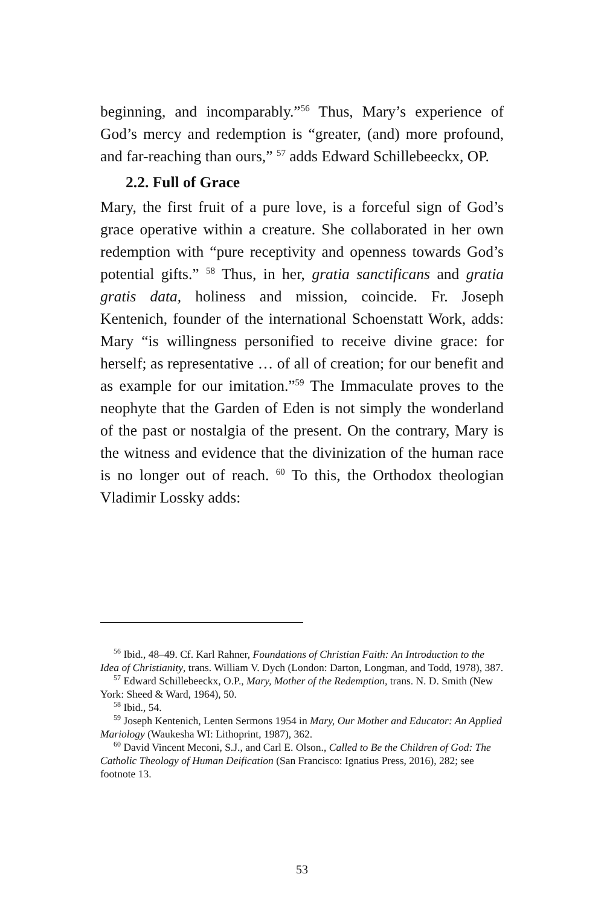beginning, and incomparably.”<sup>56</sup> Thus, Mary’s experience of God’s mercy and redemption is “greater, (and) more profound, and far-reaching than ours,” <sup>57</sup> adds Edward Schillebeeckx, OP.
2.2. Full of Grace
Mary, the first fruit of a pure love, is a forceful sign of God’s grace operative within a creature. She collaborated in her own redemption with “pure receptivity and openness towards God’s potential gifts.” <sup>58</sup> Thus, in her, gratia sanctificans and gratia gratis data, holiness and mission, coincide. Fr. Joseph Kentenich, founder of the international Schoenstatt Work, adds: Mary “is willingness personified to receive divine grace: for herself; as representative … of all of creation; for our benefit and as example for our imitation.”<sup>59</sup> The Immaculate proves to the neophyte that the Garden of Eden is not simply the wonderland of the past or nostalgia of the present. On the contrary, Mary is the witness and evidence that the divinization of the human race is no longer out of reach. <sup>60</sup> To this, the Orthodox theologian Vladimir Lossky adds:
<sup>56</sup> Ibid., 48–49. Cf. Karl Rahner, Foundations of Christian Faith: An Introduction to the Idea of Christianity, trans. William V. Dych (London: Darton, Longman, and Todd, 1978), 387.
<sup>57</sup> Edward Schillebeeckx, O.P., Mary, Mother of the Redemption, trans. N. D. Smith (New York: Sheed & Ward, 1964), 50.
<sup>58</sup> Ibid., 54.
<sup>59</sup> Joseph Kentenich, Lenten Sermons 1954 in Mary, Our Mother and Educator: An Applied Mariology (Waukesha WI: Lithoprint, 1987), 362.
<sup>60</sup> David Vincent Meconi, S.J., and Carl E. Olson., Called to Be the Children of God: The Catholic Theology of Human Deification (San Francisco: Ignatius Press, 2016), 282; see footnote 13.
53